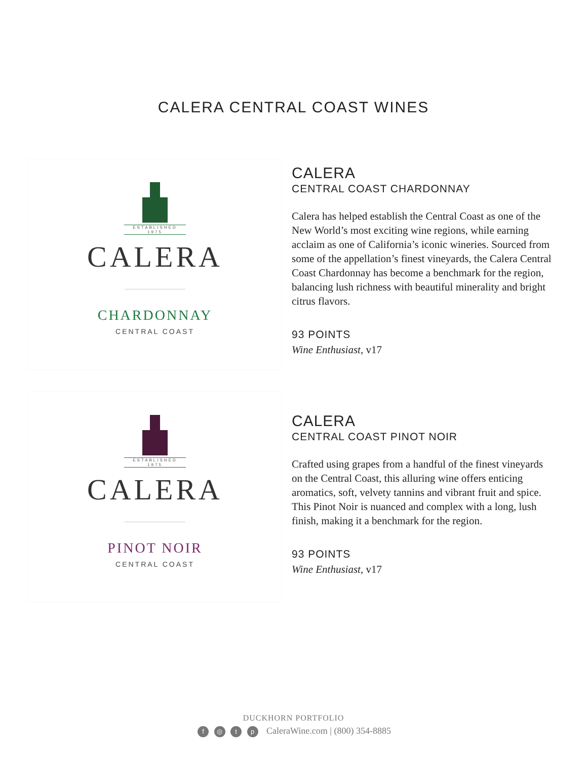CALERA CENTRAL COAST WINES
ESTABLISHED 1975
CALERA
CHARDONNAY
CENTRAL COAST
CALERA
CENTRAL COAST CHARDONNAY
Calera has helped establish the Central Coast as one of the New World’s most exciting wine regions, while earning acclaim as one of California’s iconic wineries. Sourced from some of the appellation’s finest vineyards, the Calera Central Coast Chardonnay has become a benchmark for the region, balancing lush richness with beautiful minerality and bright citrus flavors.
93 POINTS
Wine Enthusiast, v17
ESTABLISHED 1975
CALERA
PINOT NOIR
CENTRAL COAST
CALERA
CENTRAL COAST PINOT NOIR
Crafted using grapes from a handful of the finest vineyards on the Central Coast, this alluring wine offers enticing aromatics, soft, velvety tannins and vibrant fruit and spice. This Pinot Noir is nuanced and complex with a long, lush finish, making it a benchmark for the region.
93 POINTS
Wine Enthusiast, v17
DUCKHORN PORTFOLIO
f ◎ t p CaleraWine.com | (800) 354-8885